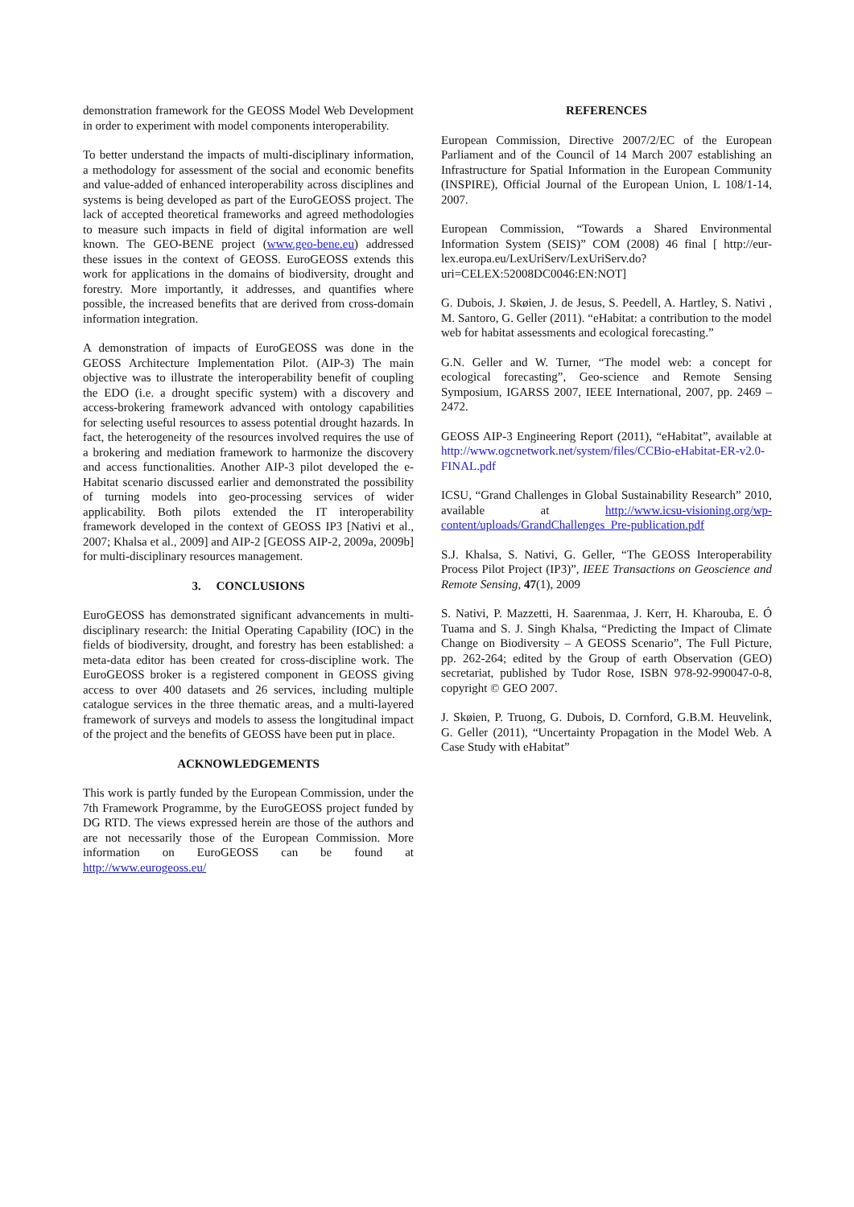demonstration framework for the GEOSS Model Web Development in order to experiment with model components interoperability.
To better understand the impacts of multi-disciplinary information, a methodology for assessment of the social and economic benefits and value-added of enhanced interoperability across disciplines and systems is being developed as part of the EuroGEOSS project. The lack of accepted theoretical frameworks and agreed methodologies to measure such impacts in field of digital information are well known. The GEO-BENE project (www.geo-bene.eu) addressed these issues in the context of GEOSS. EuroGEOSS extends this work for applications in the domains of biodiversity, drought and forestry. More importantly, it addresses, and quantifies where possible, the increased benefits that are derived from cross-domain information integration.
A demonstration of impacts of EuroGEOSS was done in the GEOSS Architecture Implementation Pilot. (AIP-3) The main objective was to illustrate the interoperability benefit of coupling the EDO (i.e. a drought specific system) with a discovery and access-brokering framework advanced with ontology capabilities for selecting useful resources to assess potential drought hazards. In fact, the heterogeneity of the resources involved requires the use of a brokering and mediation framework to harmonize the discovery and access functionalities. Another AIP-3 pilot developed the e-Habitat scenario discussed earlier and demonstrated the possibility of turning models into geo-processing services of wider applicability. Both pilots extended the IT interoperability framework developed in the context of GEOSS IP3 [Nativi et al., 2007; Khalsa et al., 2009] and AIP-2 [GEOSS AIP-2, 2009a, 2009b] for multi-disciplinary resources management.
3. CONCLUSIONS
EuroGEOSS has demonstrated significant advancements in multi-disciplinary research: the Initial Operating Capability (IOC) in the fields of biodiversity, drought, and forestry has been established: a meta-data editor has been created for cross-discipline work. The EuroGEOSS broker is a registered component in GEOSS giving access to over 400 datasets and 26 services, including multiple catalogue services in the three thematic areas, and a multi-layered framework of surveys and models to assess the longitudinal impact of the project and the benefits of GEOSS have been put in place.
ACKNOWLEDGEMENTS
This work is partly funded by the European Commission, under the 7th Framework Programme, by the EuroGEOSS project funded by DG RTD. The views expressed herein are those of the authors and are not necessarily those of the European Commission. More information on EuroGEOSS can be found at http://www.eurogeoss.eu/
REFERENCES
European Commission, Directive 2007/2/EC of the European Parliament and of the Council of 14 March 2007 establishing an Infrastructure for Spatial Information in the European Community (INSPIRE), Official Journal of the European Union, L 108/1-14, 2007.
European Commission, “Towards a Shared Environmental Information System (SEIS)” COM (2008) 46 final [ http://eur-lex.europa.eu/LexUriServ/LexUriServ.do?uri=CELEX:52008DC0046:EN:NOT]
G. Dubois, J. Skøien, J. de Jesus, S. Peedell, A. Hartley, S. Nativi , M. Santoro, G. Geller (2011). “eHabitat: a contribution to the model web for habitat assessments and ecological forecasting.”
G.N. Geller and W. Turner, “The model web: a concept for ecological forecasting”, Geo-science and Remote Sensing Symposium, IGARSS 2007, IEEE International, 2007, pp. 2469 – 2472.
GEOSS AIP-3 Engineering Report (2011), “eHabitat”, available at http://www.ogcnetwork.net/system/files/CCBio-eHabitat-ER-v2.0-FINAL.pdf
ICSU, “Grand Challenges in Global Sustainability Research” 2010, available at http://www.icsu-visioning.org/wp-content/uploads/GrandChallenges_Pre-publication.pdf
S.J. Khalsa, S. Nativi, G. Geller, “The GEOSS Interoperability Process Pilot Project (IP3)”, IEEE Transactions on Geoscience and Remote Sensing, 47(1), 2009
S. Nativi, P. Mazzetti, H. Saarenmaa, J. Kerr, H. Kharouba, E. Ó Tuama and S. J. Singh Khalsa, “Predicting the Impact of Climate Change on Biodiversity – A GEOSS Scenario”, The Full Picture, pp. 262-264; edited by the Group of earth Observation (GEO) secretariat, published by Tudor Rose, ISBN 978-92-990047-0-8, copyright © GEO 2007.
J. Skøien, P. Truong, G. Dubois, D. Cornford, G.B.M. Heuvelink, G. Geller (2011), “Uncertainty Propagation in the Model Web. A Case Study with eHabitat”